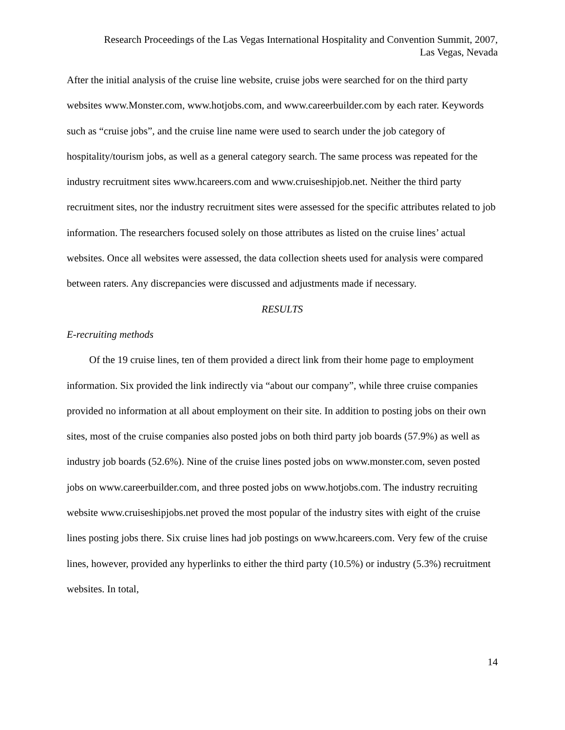Research Proceedings of the Las Vegas International Hospitality and Convention Summit, 2007,
Las Vegas, Nevada
After the initial analysis of the cruise line website, cruise jobs were searched for on the third party websites www.Monster.com, www.hotjobs.com, and www.careerbuilder.com by each rater. Keywords such as “cruise jobs”, and the cruise line name were used to search under the job category of hospitality/tourism jobs, as well as a general category search. The same process was repeated for the industry recruitment sites www.hcareers.com and www.cruiseshipjob.net. Neither the third party recruitment sites, nor the industry recruitment sites were assessed for the specific attributes related to job information. The researchers focused solely on those attributes as listed on the cruise lines’ actual websites. Once all websites were assessed, the data collection sheets used for analysis were compared between raters. Any discrepancies were discussed and adjustments made if necessary.
RESULTS
E-recruiting methods
Of the 19 cruise lines, ten of them provided a direct link from their home page to employment information. Six provided the link indirectly via “about our company”, while three cruise companies provided no information at all about employment on their site. In addition to posting jobs on their own sites, most of the cruise companies also posted jobs on both third party job boards (57.9%) as well as industry job boards (52.6%). Nine of the cruise lines posted jobs on www.monster.com, seven posted jobs on www.careerbuilder.com, and three posted jobs on www.hotjobs.com. The industry recruiting website www.cruiseshipjobs.net proved the most popular of the industry sites with eight of the cruise lines posting jobs there. Six cruise lines had job postings on www.hcareers.com. Very few of the cruise lines, however, provided any hyperlinks to either the third party (10.5%) or industry (5.3%) recruitment websites. In total,
14